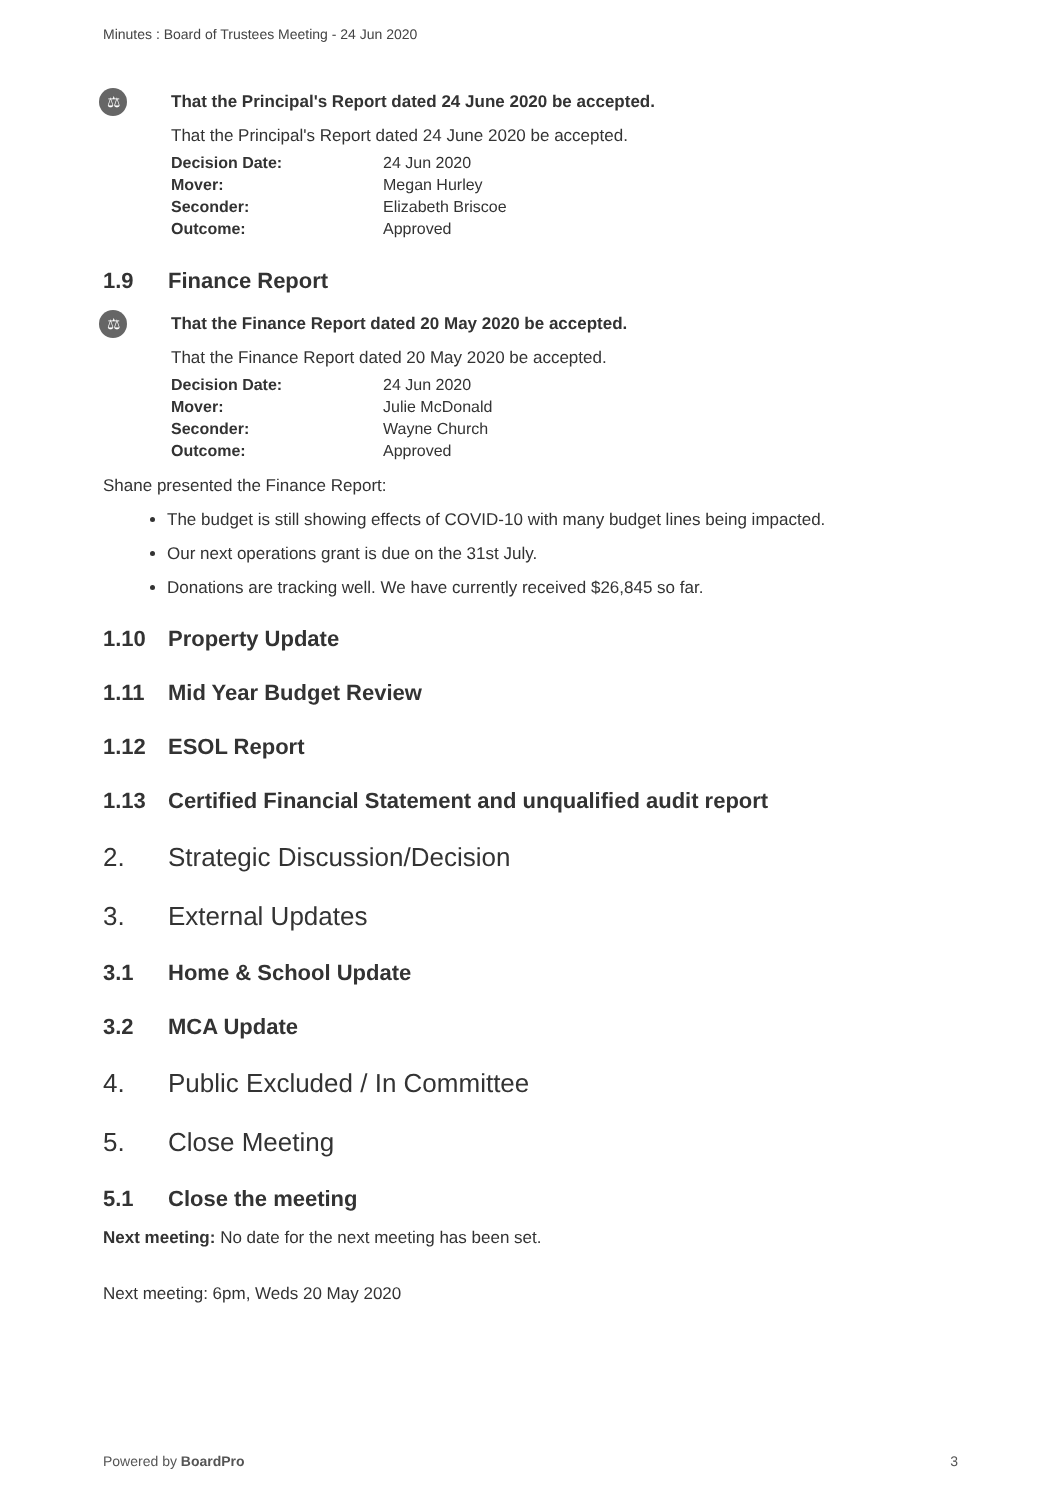Minutes : Board of Trustees Meeting - 24 Jun 2020
⚖
That the Principal's Report dated 24 June 2020 be accepted.
That the Principal's Report dated 24 June 2020 be accepted.
| Decision Date: | 24 Jun 2020 |
| Mover: | Megan Hurley |
| Seconder: | Elizabeth Briscoe |
| Outcome: | Approved |
1.9 Finance Report
⚖
That the Finance Report dated 20 May 2020 be accepted.
That the Finance Report dated 20 May 2020 be accepted.
| Decision Date: | 24 Jun 2020 |
| Mover: | Julie McDonald |
| Seconder: | Wayne Church |
| Outcome: | Approved |
Shane presented the Finance Report:
The budget is still showing effects of COVID-10 with many budget lines being impacted.
Our next operations grant is due on the 31st July.
Donations are tracking well. We have currently received $26,845 so far.
1.10 Property Update
1.11 Mid Year Budget Review
1.12 ESOL Report
1.13 Certified Financial Statement and unqualified audit report
2. Strategic Discussion/Decision
3. External Updates
3.1 Home & School Update
3.2 MCA Update
4. Public Excluded / In Committee
5. Close Meeting
5.1 Close the meeting
Next meeting: No date for the next meeting has been set.
Next meeting: 6pm, Weds 20 May 2020
Powered by BoardPro 3